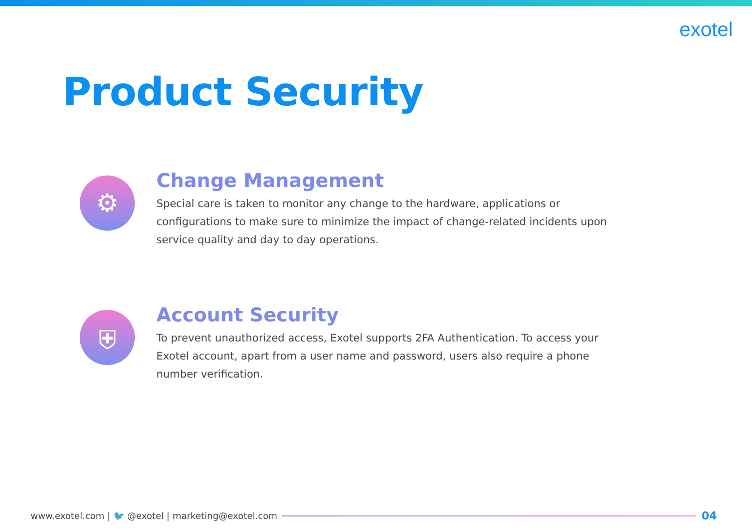exotel
Product Security
⚙
Change Management
Special care is taken to monitor any change to the hardware, applications or configurations to make sure to minimize the impact of change-related incidents upon service quality and day to day operations.
⛨
Account Security
To prevent unauthorized access, Exotel supports 2FA Authentication. To access your Exotel account, apart from a user name and password, users also require a phone number verification.
www.exotel.com | 🐦 @exotel | marketing@exotel.com
04